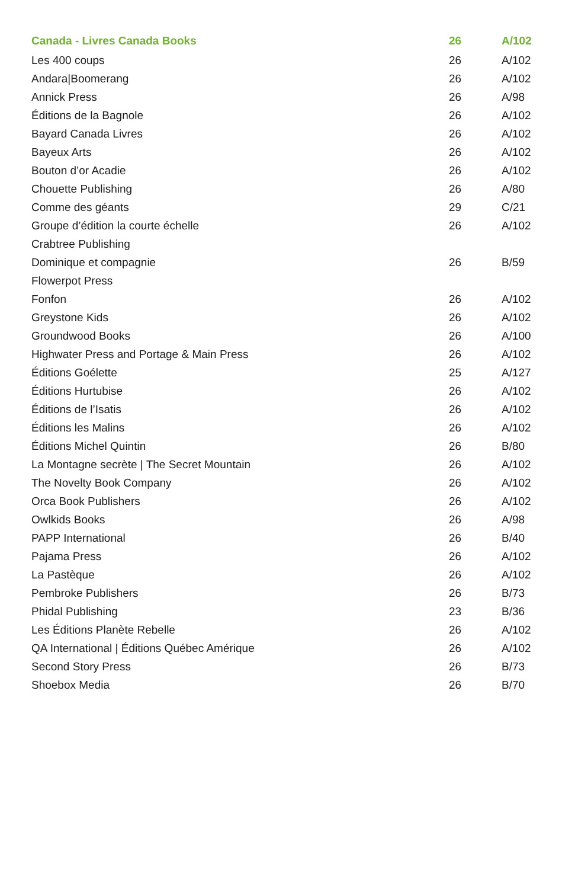| Canada - Livres Canada Books | 26 | A/102 |
| --- | --- | --- |
| Les 400 coups | 26 | A/102 |
| Andara/Boomerang | 26 | A/102 |
| Annick Press | 26 | A/98 |
| Éditions de la Bagnole | 26 | A/102 |
| Bayard Canada Livres | 26 | A/102 |
| Bayeux Arts | 26 | A/102 |
| Bouton d’or Acadie | 26 | A/102 |
| Chouette Publishing | 26 | A/80 |
| Comme des géants | 29 | C/21 |
| Groupe d’édition la courte échelle | 26 | A/102 |
| Crabtree Publishing | | |
| Dominique et compagnie | 26 | B/59 |
| Flowerpot Press | | |
| Fonfon | 26 | A/102 |
| Greystone Kids | 26 | A/102 |
| Groundwood Books | 26 | A/100 |
| Highwater Press and Portage & Main Press | 26 | A/102 |
| Éditions Goélette | 25 | A/127 |
| Éditions Hurtubise | 26 | A/102 |
| Éditions de l’Isatis | 26 | A/102 |
| Éditions les Malins | 26 | A/102 |
| Éditions Michel Quintin | 26 | B/80 |
| La Montagne secrète / The Secret Mountain | 26 | A/102 |
| The Novelty Book Company | 26 | A/102 |
| Orca Book Publishers | 26 | A/102 |
| Owlkids Books | 26 | A/98 |
| PAPP International | 26 | B/40 |
| Pajama Press | 26 | A/102 |
| La Pastèque | 26 | A/102 |
| Pembroke Publishers | 26 | B/73 |
| Phidal Publishing | 23 | B/36 |
| Les Éditions Planète Rebelle | 26 | A/102 |
| QA International / Éditions Québec Amérique | 26 | A/102 |
| Second Story Press | 26 | B/73 |
| Shoebox Media | 26 | B/70 |